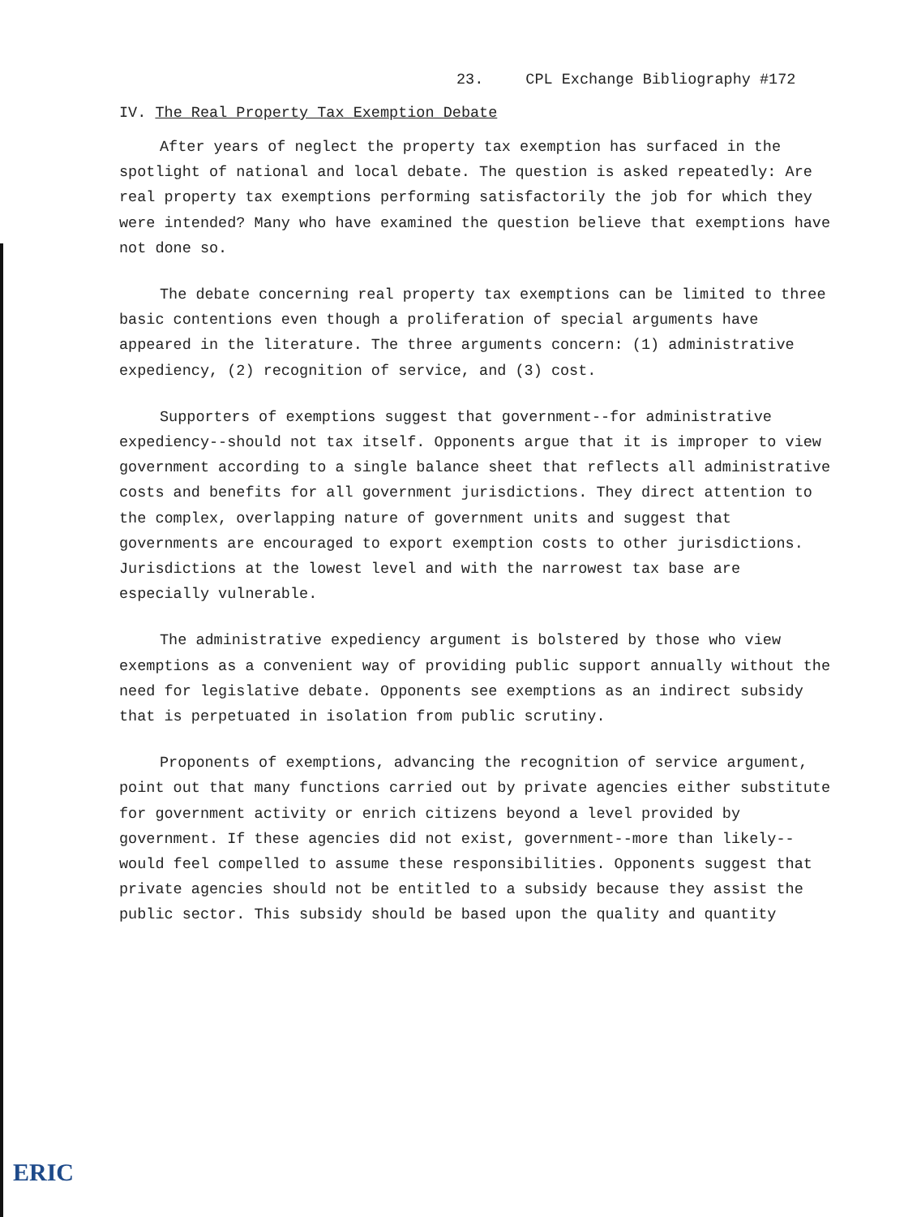23. CPL Exchange Bibliography #172
IV. The Real Property Tax Exemption Debate
After years of neglect the property tax exemption has surfaced in the spotlight of national and local debate. The question is asked repeatedly: Are real property tax exemptions performing satisfactorily the job for which they were intended? Many who have examined the question believe that exemptions have not done so.
The debate concerning real property tax exemptions can be limited to three basic contentions even though a proliferation of special arguments have appeared in the literature. The three arguments concern: (1) administrative expediency, (2) recognition of service, and (3) cost.
Supporters of exemptions suggest that government--for administrative expediency--should not tax itself. Opponents argue that it is improper to view government according to a single balance sheet that reflects all administrative costs and benefits for all government jurisdictions. They direct attention to the complex, overlapping nature of government units and suggest that governments are encouraged to export exemption costs to other jurisdictions. Jurisdictions at the lowest level and with the narrowest tax base are especially vulnerable.
The administrative expediency argument is bolstered by those who view exemptions as a convenient way of providing public support annually without the need for legislative debate. Opponents see exemptions as an indirect subsidy that is perpetuated in isolation from public scrutiny.
Proponents of exemptions, advancing the recognition of service argument, point out that many functions carried out by private agencies either substitute for government activity or enrich citizens beyond a level provided by government. If these agencies did not exist, government--more than likely--would feel compelled to assume these responsibilities. Opponents suggest that private agencies should not be entitled to a subsidy because they assist the public sector. This subsidy should be based upon the quality and quantity
ERIC